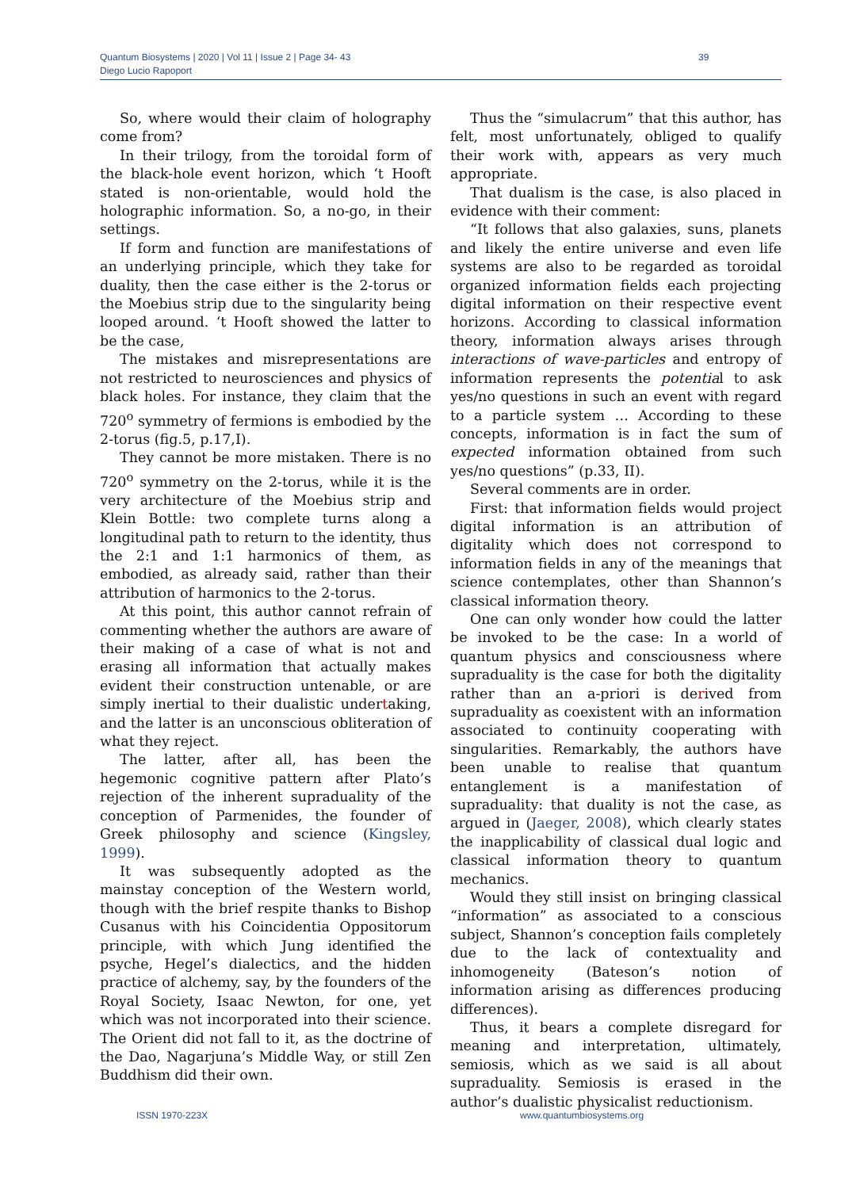Quantum Biosystems | 2020 | Vol 11 | Issue 2 | Page 34- 43
Diego Lucio Rapoport
39
So, where would their claim of holography come from?
In their trilogy, from the toroidal form of the black-hole event horizon, which ‘t Hooft stated is non-orientable, would hold the holographic information. So, a no-go, in their settings.
If form and function are manifestations of an underlying principle, which they take for duality, then the case either is the 2-torus or the Moebius strip due to the singularity being looped around. ‘t Hooft showed the latter to be the case,
The mistakes and misrepresentations are not restricted to neurosciences and physics of black holes. For instance, they claim that the 720<sup>o</sup> symmetry of fermions is embodied by the 2-torus (fig.5, p.17,I).
They cannot be more mistaken. There is no 720<sup>o</sup> symmetry on the 2-torus, while it is the very architecture of the Moebius strip and Klein Bottle: two complete turns along a longitudinal path to return to the identity, thus the 2:1 and 1:1 harmonics of them, as embodied, as already said, rather than their attribution of harmonics to the 2-torus.
At this point, this author cannot refrain of commenting whether the authors are aware of their making of a case of what is not and erasing all information that actually makes evident their construction untenable, or are simply inertial to their dualistic undertaking, and the latter is an unconscious obliteration of what they reject.
The latter, after all, has been the hegemonic cognitive pattern after Plato’s rejection of the inherent supraduality of the conception of Parmenides, the founder of Greek philosophy and science (Kingsley, 1999).
It was subsequently adopted as the mainstay conception of the Western world, though with the brief respite thanks to Bishop Cusanus with his Coincidentia Oppositorum principle, with which Jung identified the psyche, Hegel’s dialectics, and the hidden practice of alchemy, say, by the founders of the Royal Society, Isaac Newton, for one, yet which was not incorporated into their science. The Orient did not fall to it, as the doctrine of the Dao, Nagarjuna’s Middle Way, or still Zen Buddhism did their own.
Thus the “simulacrum” that this author, has felt, most unfortunately, obliged to qualify their work with, appears as very much appropriate.
That dualism is the case, is also placed in evidence with their comment:
“It follows that also galaxies, suns, planets and likely the entire universe and even life systems are also to be regarded as toroidal organized information fields each projecting digital information on their respective event horizons. According to classical information theory, information always arises through interactions of wave-particles and entropy of information represents the potential to ask yes/no questions in such an event with regard to a particle system … According to these concepts, information is in fact the sum of expected information obtained from such yes/no questions” (p.33, II).
Several comments are in order.
First: that information fields would project digital information is an attribution of digitality which does not correspond to information fields in any of the meanings that science contemplates, other than Shannon’s classical information theory.
One can only wonder how could the latter be invoked to be the case: In a world of quantum physics and consciousness where supraduality is the case for both the digitality rather than an a-priori is derived from supraduality as coexistent with an information associated to continuity cooperating with singularities. Remarkably, the authors have been unable to realise that quantum entanglement is a manifestation of supraduality: that duality is not the case, as argued in (Jaeger, 2008), which clearly states the inapplicability of classical dual logic and classical information theory to quantum mechanics.
Would they still insist on bringing classical “information” as associated to a conscious subject, Shannon’s conception fails completely due to the lack of contextuality and inhomogeneity (Bateson’s notion of information arising as differences producing differences).
Thus, it bears a complete disregard for meaning and interpretation, ultimately, semiosis, which as we said is all about supraduality. Semiosis is erased in the author’s dualistic physicalist reductionism.
ISSN 1970-223X www.quantumbiosystems.org